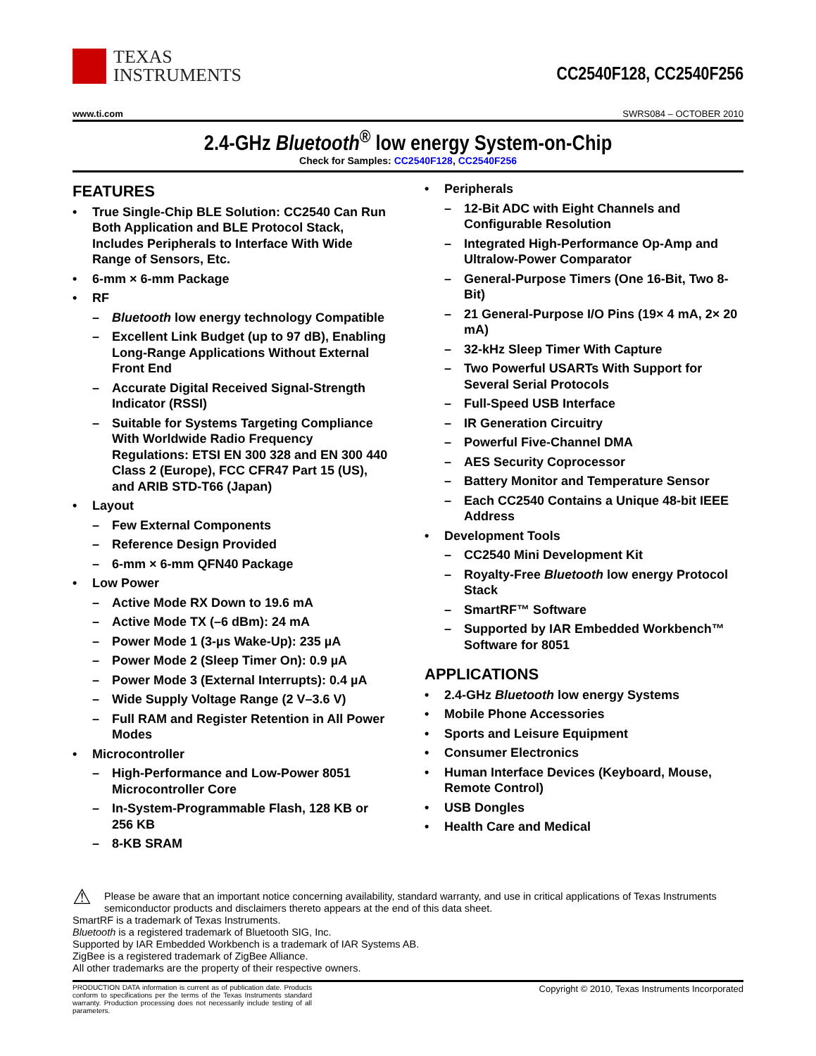TEXAS
INSTRUMENTS
CC2540F128, CC2540F256
www.ti.com SWRS084 – OCTOBER 2010
2.4-GHz Bluetooth<sup>®</sup> low energy System-on-Chip
Check for Samples: CC2540F128, CC2540F256
FEATURES
• True Single-Chip BLE Solution: CC2540 Can Run Both Application and BLE Protocol Stack, Includes Peripherals to Interface With Wide Range of Sensors, Etc.
• 6-mm × 6-mm Package
• RF
– Bluetooth low energy technology Compatible
– Excellent Link Budget (up to 97 dB), Enabling Long-Range Applications Without External Front End
– Accurate Digital Received Signal-Strength Indicator (RSSI)
– Suitable for Systems Targeting Compliance With Worldwide Radio Frequency Regulations: ETSI EN 300 328 and EN 300 440 Class 2 (Europe), FCC CFR47 Part 15 (US), and ARIB STD-T66 (Japan)
• Layout
– Few External Components
– Reference Design Provided
– 6-mm × 6-mm QFN40 Package
• Low Power
– Active Mode RX Down to 19.6 mA
– Active Mode TX (–6 dBm): 24 mA
– Power Mode 1 (3-µs Wake-Up): 235 µA
– Power Mode 2 (Sleep Timer On): 0.9 µA
– Power Mode 3 (External Interrupts): 0.4 µA
– Wide Supply Voltage Range (2 V–3.6 V)
– Full RAM and Register Retention in All Power Modes
• Microcontroller
– High-Performance and Low-Power 8051 Microcontroller Core
– In-System-Programmable Flash, 128 KB or 256 KB
– 8-KB SRAM
• Peripherals
– 12-Bit ADC with Eight Channels and Configurable Resolution
– Integrated High-Performance Op-Amp and Ultralow-Power Comparator
– General-Purpose Timers (One 16-Bit, Two 8-Bit)
– 21 General-Purpose I/O Pins (19× 4 mA, 2× 20 mA)
– 32-kHz Sleep Timer With Capture
– Two Powerful USARTs With Support for Several Serial Protocols
– Full-Speed USB Interface
– IR Generation Circuitry
– Powerful Five-Channel DMA
– AES Security Coprocessor
– Battery Monitor and Temperature Sensor
– Each CC2540 Contains a Unique 48-bit IEEE Address
• Development Tools
– CC2540 Mini Development Kit
– Royalty-Free Bluetooth low energy Protocol Stack
– SmartRF™ Software
– Supported by IAR Embedded Workbench™ Software for 8051
APPLICATIONS
• 2.4-GHz Bluetooth low energy Systems
• Mobile Phone Accessories
• Sports and Leisure Equipment
• Consumer Electronics
• Human Interface Devices (Keyboard, Mouse, Remote Control)
• USB Dongles
• Health Care and Medical
⚠ Please be aware that an important notice concerning availability, standard warranty, and use in critical applications of Texas Instruments semiconductor products and disclaimers thereto appears at the end of this data sheet.
SmartRF is a trademark of Texas Instruments.
Bluetooth is a registered trademark of Bluetooth SIG, Inc.
Supported by IAR Embedded Workbench is a trademark of IAR Systems AB.
ZigBee is a registered trademark of ZigBee Alliance.
All other trademarks are the property of their respective owners.
PRODUCTION DATA information is current as of publication date. Products conform to specifications per the terms of the Texas Instruments standard warranty. Production processing does not necessarily include testing of all parameters.
Copyright © 2010, Texas Instruments Incorporated